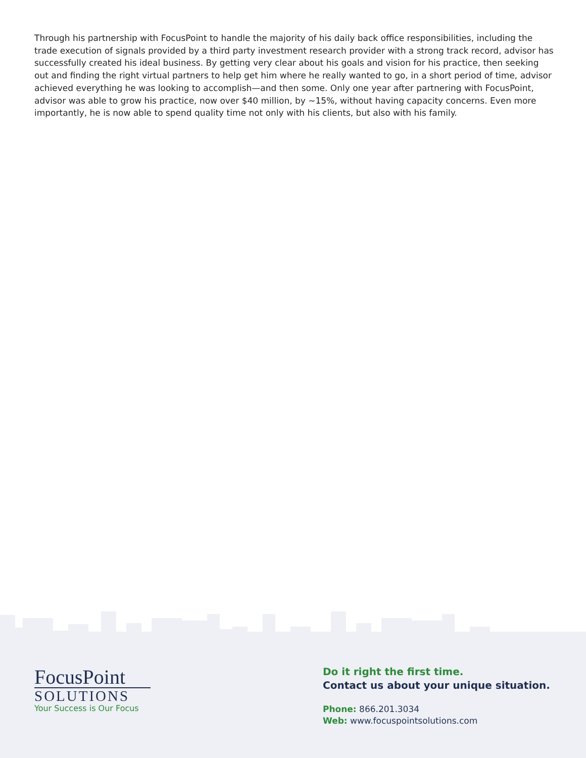Through his partnership with FocusPoint to handle the majority of his daily back office responsibilities, including the trade execution of signals provided by a third party investment research provider with a strong track record, advisor has successfully created his ideal business. By getting very clear about his goals and vision for his practice, then seeking out and finding the right virtual partners to help get him where he really wanted to go, in a short period of time, advisor achieved everything he was looking to accomplish—and then some. Only one year after partnering with FocusPoint, advisor was able to grow his practice, now over $40 million, by ~15%, without having capacity concerns. Even more importantly, he is now able to spend quality time not only with his clients, but also with his family.
FocusPoint
SOLUTIONS
Your Success is Our Focus
Do it right the first time.
Contact us about your unique situation.
Phone: 866.201.3034
Web: www.focuspointsolutions.com